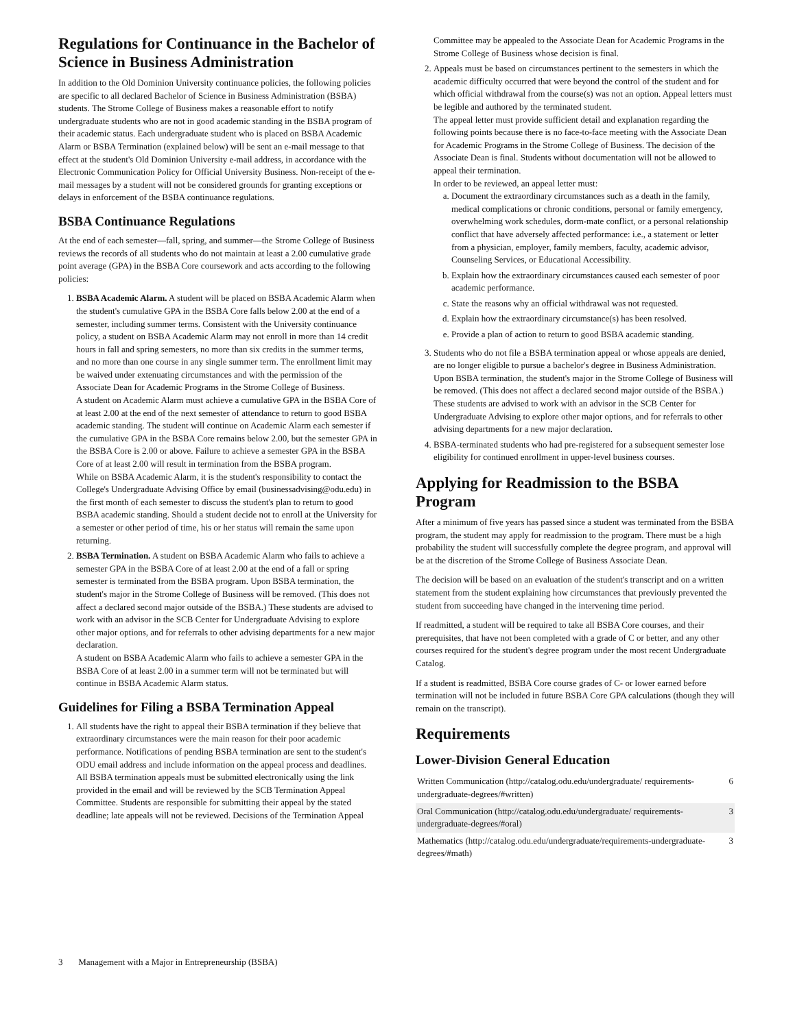Regulations for Continuance in the Bachelor of Science in Business Administration
In addition to the Old Dominion University continuance policies, the following policies are specific to all declared Bachelor of Science in Business Administration (BSBA) students. The Strome College of Business makes a reasonable effort to notify undergraduate students who are not in good academic standing in the BSBA program of their academic status. Each undergraduate student who is placed on BSBA Academic Alarm or BSBA Termination (explained below) will be sent an e-mail message to that effect at the student's Old Dominion University e-mail address, in accordance with the Electronic Communication Policy for Official University Business. Non-receipt of the e-mail messages by a student will not be considered grounds for granting exceptions or delays in enforcement of the BSBA continuance regulations.
BSBA Continuance Regulations
At the end of each semester—fall, spring, and summer—the Strome College of Business reviews the records of all students who do not maintain at least a 2.00 cumulative grade point average (GPA) in the BSBA Core coursework and acts according to the following policies:
1. BSBA Academic Alarm. A student will be placed on BSBA Academic Alarm when the student's cumulative GPA in the BSBA Core falls below 2.00 at the end of a semester, including summer terms. Consistent with the University continuance policy, a student on BSBA Academic Alarm may not enroll in more than 14 credit hours in fall and spring semesters, no more than six credits in the summer terms, and no more than one course in any single summer term. The enrollment limit may be waived under extenuating circumstances and with the permission of the Associate Dean for Academic Programs in the Strome College of Business.
A student on Academic Alarm must achieve a cumulative GPA in the BSBA Core of at least 2.00 at the end of the next semester of attendance to return to good BSBA academic standing. The student will continue on Academic Alarm each semester if the cumulative GPA in the BSBA Core remains below 2.00, but the semester GPA in the BSBA Core is 2.00 or above. Failure to achieve a semester GPA in the BSBA Core of at least 2.00 will result in termination from the BSBA program.
While on BSBA Academic Alarm, it is the student's responsibility to contact the College's Undergraduate Advising Office by email (businessadvising@odu.edu) in the first month of each semester to discuss the student's plan to return to good BSBA academic standing. Should a student decide not to enroll at the University for a semester or other period of time, his or her status will remain the same upon returning.
2. BSBA Termination. A student on BSBA Academic Alarm who fails to achieve a semester GPA in the BSBA Core of at least 2.00 at the end of a fall or spring semester is terminated from the BSBA program. Upon BSBA termination, the student's major in the Strome College of Business will be removed. (This does not affect a declared second major outside of the BSBA.) These students are advised to work with an advisor in the SCB Center for Undergraduate Advising to explore other major options, and for referrals to other advising departments for a new major declaration.
A student on BSBA Academic Alarm who fails to achieve a semester GPA in the BSBA Core of at least 2.00 in a summer term will not be terminated but will continue in BSBA Academic Alarm status.
Guidelines for Filing a BSBA Termination Appeal
1. All students have the right to appeal their BSBA termination if they believe that extraordinary circumstances were the main reason for their poor academic performance. Notifications of pending BSBA termination are sent to the student's ODU email address and include information on the appeal process and deadlines. All BSBA termination appeals must be submitted electronically using the link provided in the email and will be reviewed by the SCB Termination Appeal Committee. Students are responsible for submitting their appeal by the stated deadline; late appeals will not be reviewed. Decisions of the Termination Appeal
Committee may be appealed to the Associate Dean for Academic Programs in the Strome College of Business whose decision is final.
2. Appeals must be based on circumstances pertinent to the semesters in which the academic difficulty occurred that were beyond the control of the student and for which official withdrawal from the course(s) was not an option. Appeal letters must be legible and authored by the terminated student.
The appeal letter must provide sufficient detail and explanation regarding the following points because there is no face-to-face meeting with the Associate Dean for Academic Programs in the Strome College of Business. The decision of the Associate Dean is final. Students without documentation will not be allowed to appeal their termination.
In order to be reviewed, an appeal letter must:
a. Document the extraordinary circumstances such as a death in the family, medical complications or chronic conditions, personal or family emergency, overwhelming work schedules, dorm-mate conflict, or a personal relationship conflict that have adversely affected performance: i.e., a statement or letter from a physician, employer, family members, faculty, academic advisor, Counseling Services, or Educational Accessibility.
b. Explain how the extraordinary circumstances caused each semester of poor academic performance.
c. State the reasons why an official withdrawal was not requested.
d. Explain how the extraordinary circumstance(s) has been resolved.
e. Provide a plan of action to return to good BSBA academic standing.
3. Students who do not file a BSBA termination appeal or whose appeals are denied, are no longer eligible to pursue a bachelor's degree in Business Administration. Upon BSBA termination, the student's major in the Strome College of Business will be removed. (This does not affect a declared second major outside of the BSBA.) These students are advised to work with an advisor in the SCB Center for Undergraduate Advising to explore other major options, and for referrals to other advising departments for a new major declaration.
4. BSBA-terminated students who had pre-registered for a subsequent semester lose eligibility for continued enrollment in upper-level business courses.
Applying for Readmission to the BSBA Program
After a minimum of five years has passed since a student was terminated from the BSBA program, the student may apply for readmission to the program. There must be a high probability the student will successfully complete the degree program, and approval will be at the discretion of the Strome College of Business Associate Dean.
The decision will be based on an evaluation of the student's transcript and on a written statement from the student explaining how circumstances that previously prevented the student from succeeding have changed in the intervening time period.
If readmitted, a student will be required to take all BSBA Core courses, and their prerequisites, that have not been completed with a grade of C or better, and any other courses required for the student's degree program under the most recent Undergraduate Catalog.
If a student is readmitted, BSBA Core course grades of C- or lower earned before termination will not be included in future BSBA Core GPA calculations (though they will remain on the transcript).
Requirements
Lower-Division General Education
| Written Communication (http://catalog.odu.edu/undergraduate/ requirements-undergraduate-degrees/#written) | 6 |
| Oral Communication (http://catalog.odu.edu/undergraduate/ requirements-undergraduate-degrees/#oral) | 3 |
| Mathematics (http://catalog.odu.edu/undergraduate/requirements-undergraduate-degrees/#math) | 3 |
3 Management with a Major in Entrepreneurship (BSBA)